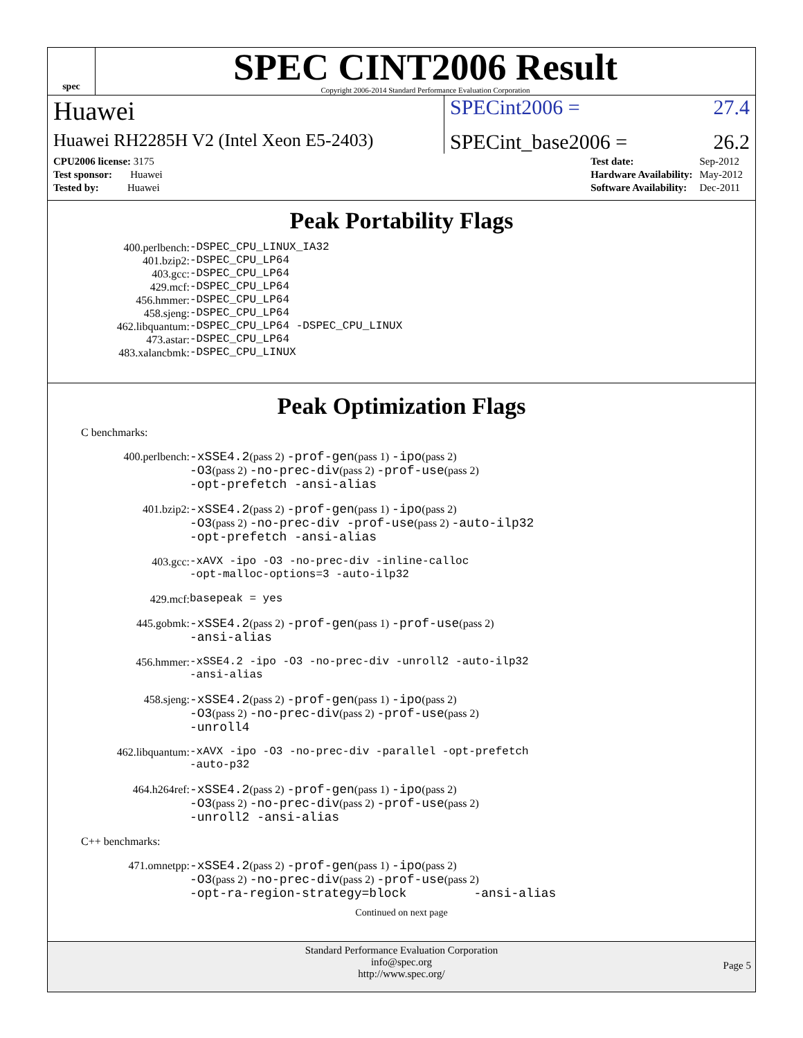spec
SPEC CINT2006 Result
Copyright 2006-2014 Standard Performance Evaluation Corporation
Huawei
SPECint2006 = 27.4
Huawei RH2285H V2 (Intel Xeon E5-2403)
SPECint_base2006 = 26.2
| CPU2006 license: 3175 |
| Test sponsor: Huawei |
| Tested by: Huawei |
| Test date: | Sep-2012 |
| Hardware Availability: | May-2012 |
| Software Availability: | Dec-2011 |
Peak Portability Flags
| 400.perlbench: | -DSPEC_CPU_LINUX_IA32 |
| 401.bzip2: | -DSPEC_CPU_LP64 |
| 403.gcc: | -DSPEC_CPU_LP64 |
| 429.mcf: | -DSPEC_CPU_LP64 |
| 456.hmmer: | -DSPEC_CPU_LP64 |
| 458.sjeng: | -DSPEC_CPU_LP64 |
| 462.libquantum: | -DSPEC_CPU_LP64 -DSPEC_CPU_LINUX |
| 473.astar: | -DSPEC_CPU_LP64 |
| 483.xalancbmk: | -DSPEC_CPU_LINUX |
Peak Optimization Flags
C benchmarks:
| 400.perlbench: | -xSSE4.2 (pass 2) -prof-gen (pass 1) -ipo (pass 2) -O3 (pass 2) -no-prec-div (pass 2) -prof-use (pass 2) -opt-prefetch -ansi-alias |
| 401.bzip2: | -xSSE4.2 (pass 2) -prof-gen (pass 1) -ipo (pass 2) -O3 (pass 2) -no-prec-div -prof-use (pass 2) -auto-ilp32 -opt-prefetch -ansi-alias |
| 403.gcc: | -xAVX -ipo -O3 -no-prec-div -inline-calloc -opt-malloc-options=3 -auto-ilp32 |
| 429.mcf: | basepeak = yes |
| 445.gobmk: | -xSSE4.2 (pass 2) -prof-gen (pass 1) -prof-use (pass 2) -ansi-alias |
| 456.hmmer: | -xSSE4.2 -ipo -O3 -no-prec-div -unroll2 -auto-ilp32 -ansi-alias |
| 458.sjeng: | -xSSE4.2 (pass 2) -prof-gen (pass 1) -ipo (pass 2) -O3 (pass 2) -no-prec-div (pass 2) -prof-use (pass 2) -unroll4 |
| 462.libquantum: | -xAVX -ipo -O3 -no-prec-div -parallel -opt-prefetch -auto-p32 |
| 464.h264ref: | -xSSE4.2 (pass 2) -prof-gen (pass 1) -ipo (pass 2) -O3 (pass 2) -no-prec-div (pass 2) -prof-use (pass 2) -unroll2 -ansi-alias |
C++ benchmarks:
| 471.omnetpp: | -xSSE4.2 (pass 2) -prof-gen (pass 1) -ipo (pass 2) -O3 (pass 2) -no-prec-div (pass 2) -prof-use (pass 2) -opt-ra-region-strategy=block -ansi-alias |
Continued on next page
Standard Performance Evaluation Corporation
info@spec.org
http://www.spec.org/
Page 5